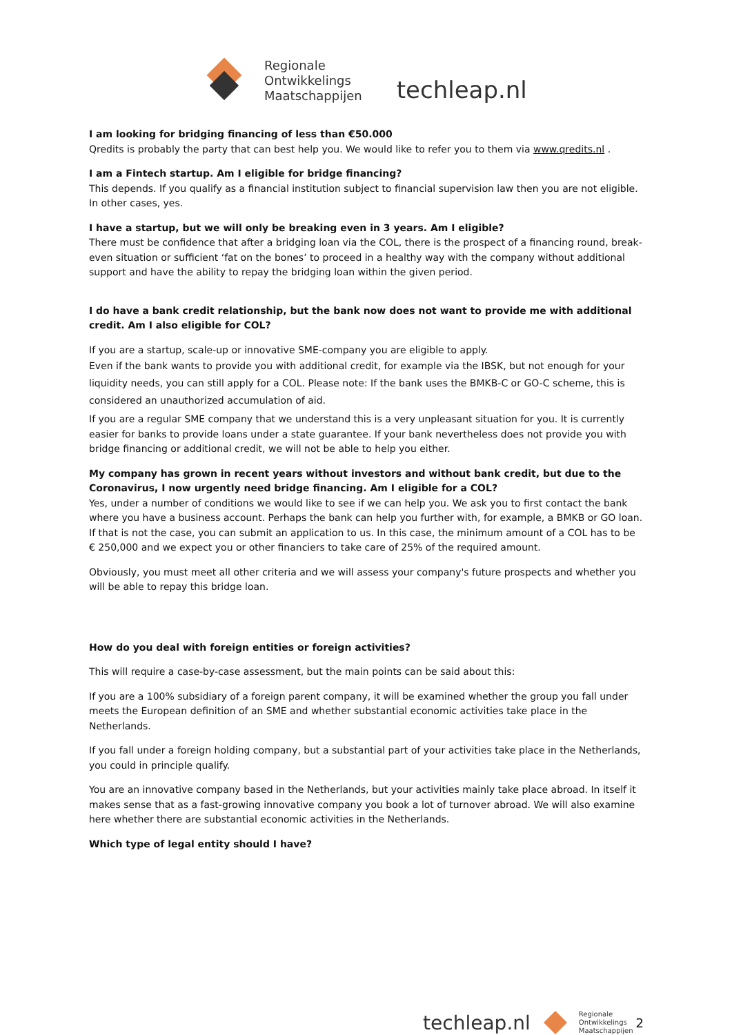Regionale
Ontwikkelings
Maatschappijen
techleap.nl
I am looking for bridging financing of less than €50.000
Qredits is probably the party that can best help you. We would like to refer you to them via www.qredits.nl .
I am a Fintech startup. Am I eligible for bridge financing?
This depends. If you qualify as a financial institution subject to financial supervision law then you are not eligible. In other cases, yes.
I have a startup, but we will only be breaking even in 3 years. Am I eligible?
There must be confidence that after a bridging loan via the COL, there is the prospect of a financing round, break-even situation or sufficient ‘fat on the bones’ to proceed in a healthy way with the company without additional support and have the ability to repay the bridging loan within the given period.
I do have a bank credit relationship, but the bank now does not want to provide me with additional credit. Am I also eligible for COL?
If you are a startup, scale-up or innovative SME-company you are eligible to apply.
Even if the bank wants to provide you with additional credit, for example via the IBSK, but not enough for your liquidity needs, you can still apply for a COL. Please note: If the bank uses the BMKB-C or GO-C scheme, this is considered an unauthorized accumulation of aid.
If you are a regular SME company that we understand this is a very unpleasant situation for you. It is currently easier for banks to provide loans under a state guarantee. If your bank nevertheless does not provide you with bridge financing or additional credit, we will not be able to help you either.
My company has grown in recent years without investors and without bank credit, but due to the Coronavirus, I now urgently need bridge financing. Am I eligible for a COL?
Yes, under a number of conditions we would like to see if we can help you. We ask you to first contact the bank where you have a business account. Perhaps the bank can help you further with, for example, a BMKB or GO loan. If that is not the case, you can submit an application to us. In this case, the minimum amount of a COL has to be € 250,000 and we expect you or other financiers to take care of 25% of the required amount.
Obviously, you must meet all other criteria and we will assess your company's future prospects and whether you will be able to repay this bridge loan.
How do you deal with foreign entities or foreign activities?
This will require a case-by-case assessment, but the main points can be said about this:
If you are a 100% subsidiary of a foreign parent company, it will be examined whether the group you fall under meets the European definition of an SME and whether substantial economic activities take place in the Netherlands.
If you fall under a foreign holding company, but a substantial part of your activities take place in the Netherlands, you could in principle qualify.
You are an innovative company based in the Netherlands, but your activities mainly take place abroad. In itself it makes sense that as a fast-growing innovative company you book a lot of turnover abroad. We will also examine here whether there are substantial economic activities in the Netherlands.
Which type of legal entity should I have?
techleap.nl Regionale
Ontwikkelings
Maatschappijen 2